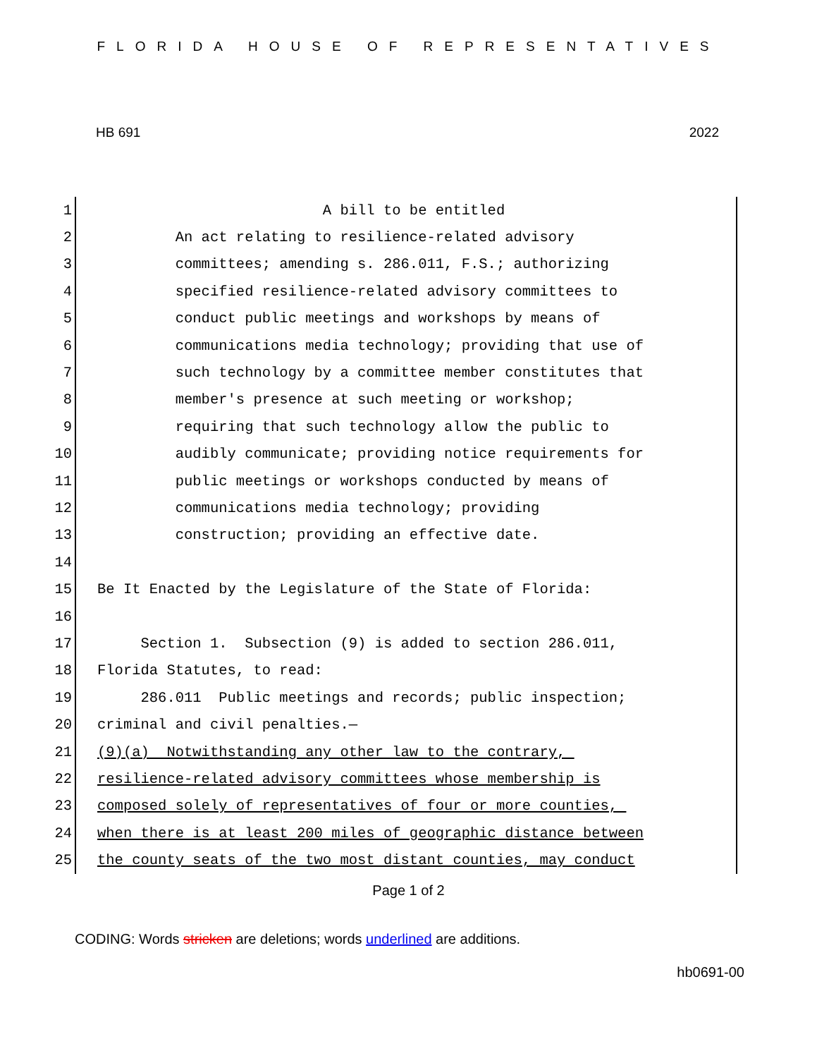FLORIDA HOUSE OF REPRESENTATIVES
HB 691 2022
1 A bill to be entitled
2 An act relating to resilience-related advisory
3 committees; amending s. 286.011, F.S.; authorizing
4 specified resilience-related advisory committees to
5 conduct public meetings and workshops by means of
6 communications media technology; providing that use of
7 such technology by a committee member constitutes that
8 member's presence at such meeting or workshop;
9 requiring that such technology allow the public to
10 audibly communicate; providing notice requirements for
11 public meetings or workshops conducted by means of
12 communications media technology; providing
13 construction; providing an effective date.
14
15 Be It Enacted by the Legislature of the State of Florida:
16
17 Section 1. Subsection (9) is added to section 286.011,
18 Florida Statutes, to read:
19 286.011 Public meetings and records; public inspection;
20 criminal and civil penalties.—
21 (9)(a) Notwithstanding any other law to the contrary,
22 resilience-related advisory committees whose membership is
23 composed solely of representatives of four or more counties,
24 when there is at least 200 miles of geographic distance between
25 the county seats of the two most distant counties, may conduct
Page 1 of 2
CODING: Words stricken are deletions; words underlined are additions.
hb0691-00